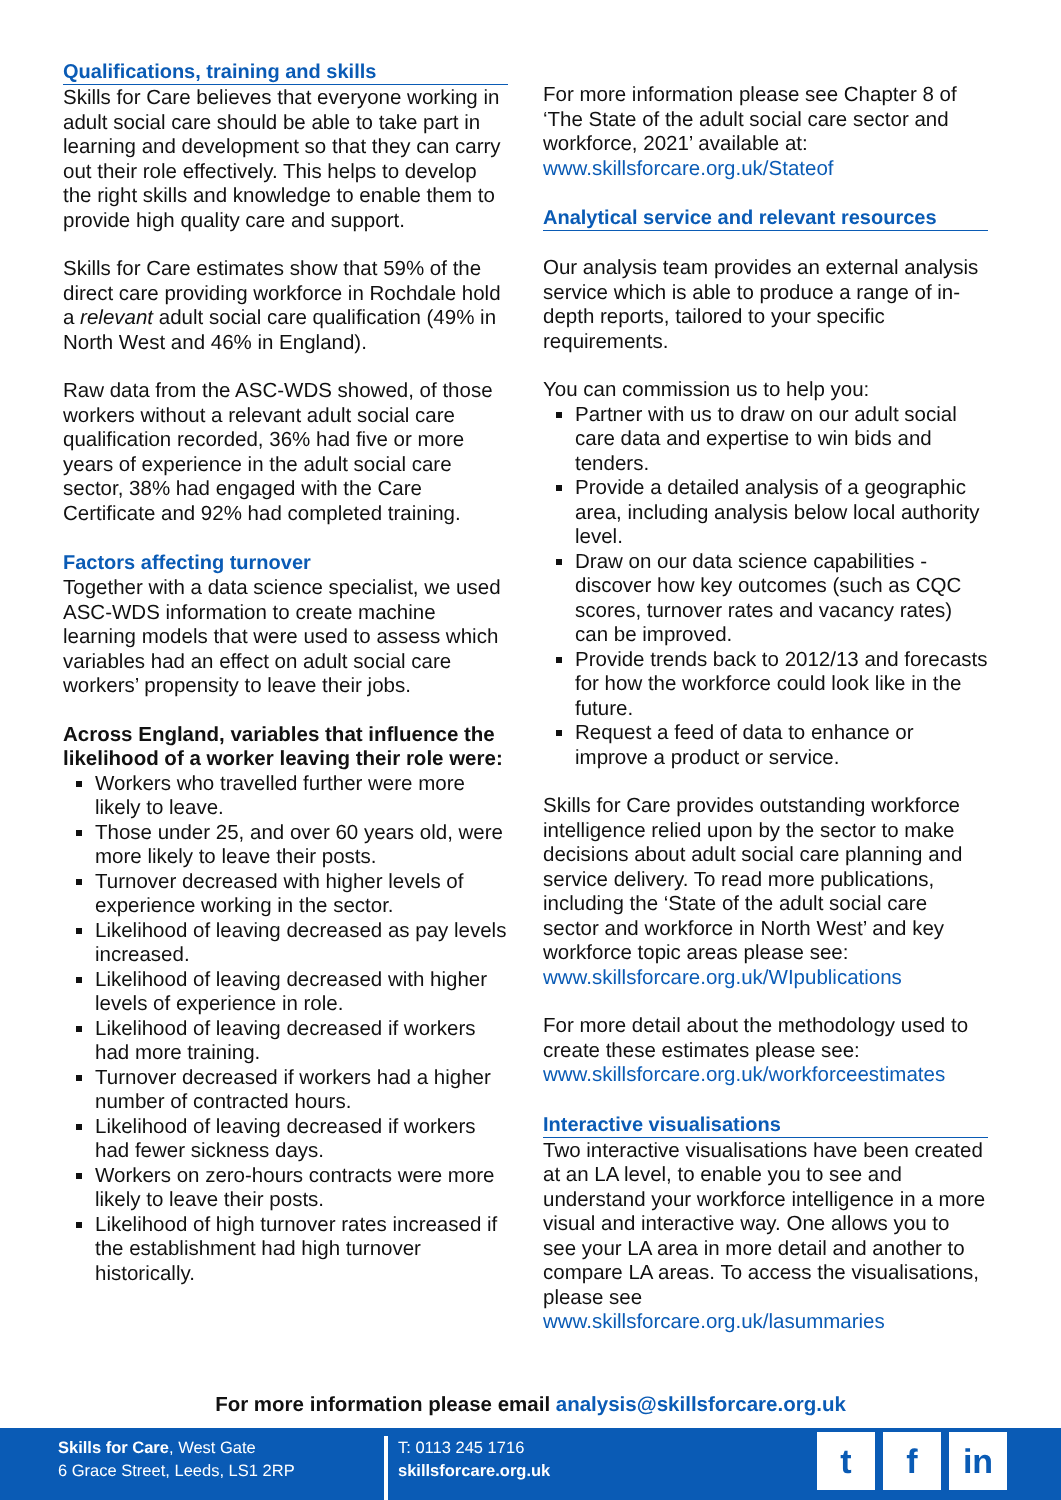Qualifications, training and skills
Skills for Care believes that everyone working in adult social care should be able to take part in learning and development so that they can carry out their role effectively. This helps to develop the right skills and knowledge to enable them to provide high quality care and support.
Skills for Care estimates show that 59% of the direct care providing workforce in Rochdale hold a relevant adult social care qualification (49% in North West and 46% in England).
Raw data from the ASC-WDS showed, of those workers without a relevant adult social care qualification recorded, 36% had five or more years of experience in the adult social care sector, 38% had engaged with the Care Certificate and 92% had completed training.
Factors affecting turnover
Together with a data science specialist, we used ASC-WDS information to create machine learning models that were used to assess which variables had an effect on adult social care workers’ propensity to leave their jobs.
Across England, variables that influence the likelihood of a worker leaving their role were:
Workers who travelled further were more likely to leave.
Those under 25, and over 60 years old, were more likely to leave their posts.
Turnover decreased with higher levels of experience working in the sector.
Likelihood of leaving decreased as pay levels increased.
Likelihood of leaving decreased with higher levels of experience in role.
Likelihood of leaving decreased if workers had more training.
Turnover decreased if workers had a higher number of contracted hours.
Likelihood of leaving decreased if workers had fewer sickness days.
Workers on zero-hours contracts were more likely to leave their posts.
Likelihood of high turnover rates increased if the establishment had high turnover historically.
For more information please see Chapter 8 of ‘The State of the adult social care sector and workforce, 2021’ available at: www.skillsforcare.org.uk/Stateof
Analytical service and relevant resources
Our analysis team provides an external analysis service which is able to produce a range of in-depth reports, tailored to your specific requirements.
You can commission us to help you:
Partner with us to draw on our adult social care data and expertise to win bids and tenders.
Provide a detailed analysis of a geographic area, including analysis below local authority level.
Draw on our data science capabilities - discover how key outcomes (such as CQC scores, turnover rates and vacancy rates) can be improved.
Provide trends back to 2012/13 and forecasts for how the workforce could look like in the future.
Request a feed of data to enhance or improve a product or service.
Skills for Care provides outstanding workforce intelligence relied upon by the sector to make decisions about adult social care planning and service delivery. To read more publications, including the ‘State of the adult social care sector and workforce in North West’ and key workforce topic areas please see: www.skillsforcare.org.uk/WIpublications
For more detail about the methodology used to create these estimates please see: www.skillsforcare.org.uk/workforceestimates
Interactive visualisations
Two interactive visualisations have been created at an LA level, to enable you to see and understand your workforce intelligence in a more visual and interactive way. One allows you to see your LA area in more detail and another to compare LA areas. To access the visualisations, please see www.skillsforcare.org.uk/lasummaries
For more information please email analysis@skillsforcare.org.uk
Skills for Care, West Gate
6 Grace Street, Leeds, LS1 2RP
T: 0113 245 1716
skillsforcare.org.uk
tf in